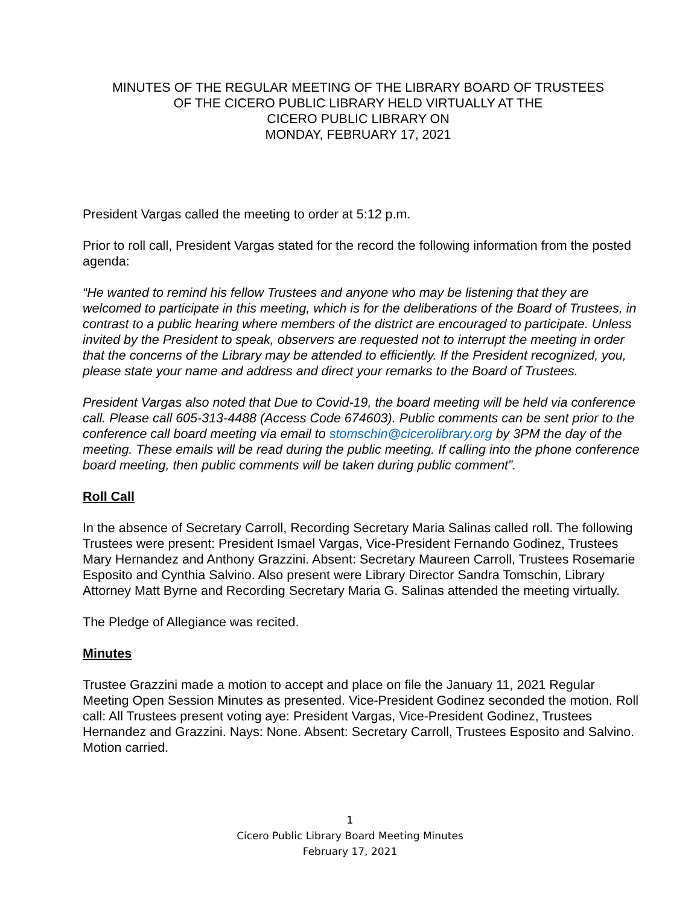MINUTES OF THE REGULAR MEETING OF THE LIBRARY BOARD OF TRUSTEES
OF THE CICERO PUBLIC LIBRARY HELD VIRTUALLY AT THE
CICERO PUBLIC LIBRARY ON
MONDAY, FEBRUARY 17, 2021
President Vargas called the meeting to order at 5:12 p.m.
Prior to roll call, President Vargas stated for the record the following information from the posted agenda:
“He wanted to remind his fellow Trustees and anyone who may be listening that they are welcomed to participate in this meeting, which is for the deliberations of the Board of Trustees, in contrast to a public hearing where members of the district are encouraged to participate. Unless invited by the President to speak, observers are requested not to interrupt the meeting in order that the concerns of the Library may be attended to efficiently. If the President recognized, you, please state your name and address and direct your remarks to the Board of Trustees.
President Vargas also noted that Due to Covid-19, the board meeting will be held via conference call. Please call 605-313-4488 (Access Code 674603). Public comments can be sent prior to the conference call board meeting via email to stomschin@cicerolibrary.org by 3PM the day of the meeting. These emails will be read during the public meeting. If calling into the phone conference board meeting, then public comments will be taken during public comment”.
Roll Call
In the absence of Secretary Carroll, Recording Secretary Maria Salinas called roll. The following Trustees were present: President Ismael Vargas, Vice-President Fernando Godinez, Trustees Mary Hernandez and Anthony Grazzini. Absent: Secretary Maureen Carroll, Trustees Rosemarie Esposito and Cynthia Salvino. Also present were Library Director Sandra Tomschin, Library Attorney Matt Byrne and Recording Secretary Maria G. Salinas attended the meeting virtually.
The Pledge of Allegiance was recited.
Minutes
Trustee Grazzini made a motion to accept and place on file the January 11, 2021 Regular Meeting Open Session Minutes as presented. Vice-President Godinez seconded the motion. Roll call: All Trustees present voting aye: President Vargas, Vice-President Godinez, Trustees Hernandez and Grazzini. Nays: None. Absent: Secretary Carroll, Trustees Esposito and Salvino. Motion carried.
1
Cicero Public Library Board Meeting Minutes
February 17, 2021